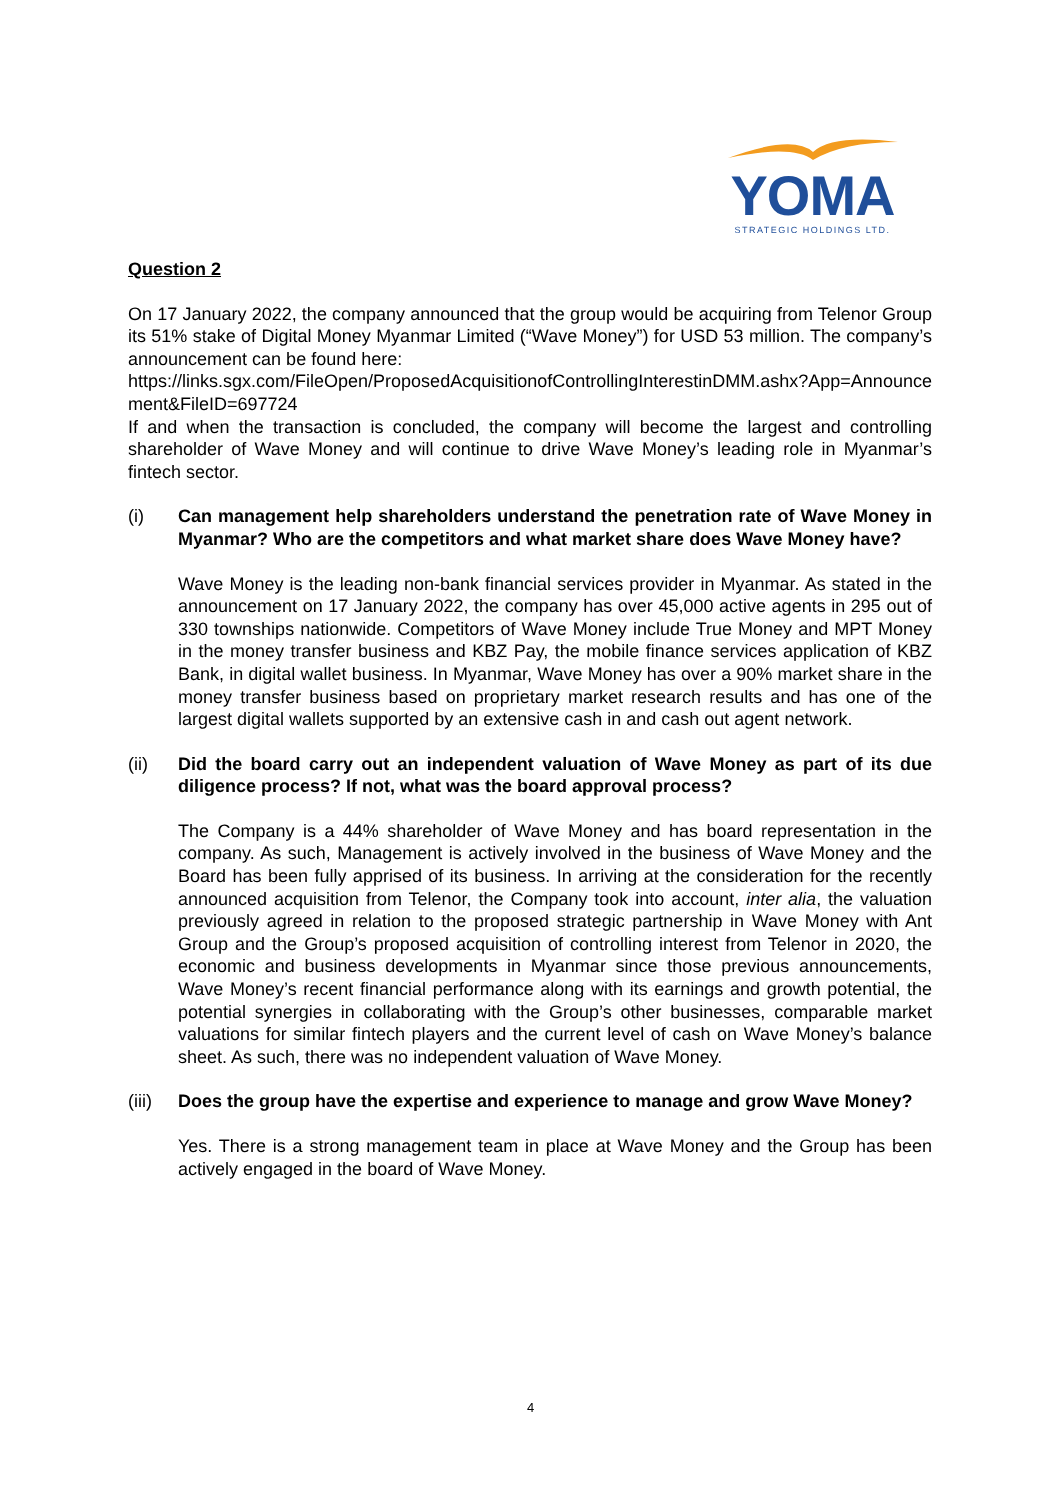YOMA
STRATEGIC HOLDINGS LTD.
Question 2
On 17 January 2022, the company announced that the group would be acquiring from Telenor Group its 51% stake of Digital Money Myanmar Limited (“Wave Money”) for USD 53 million. The company’s announcement can be found here:
https://links.sgx.com/FileOpen/ProposedAcquisitionofControllingInterestinDMM.ashx?App=Announcement&FileID=697724
If and when the transaction is concluded, the company will become the largest and controlling shareholder of Wave Money and will continue to drive Wave Money’s leading role in Myanmar’s fintech sector.
(i) Can management help shareholders understand the penetration rate of Wave Money in Myanmar? Who are the competitors and what market share does Wave Money have?
Wave Money is the leading non-bank financial services provider in Myanmar. As stated in the announcement on 17 January 2022, the company has over 45,000 active agents in 295 out of 330 townships nationwide. Competitors of Wave Money include True Money and MPT Money in the money transfer business and KBZ Pay, the mobile finance services application of KBZ Bank, in digital wallet business. In Myanmar, Wave Money has over a 90% market share in the money transfer business based on proprietary market research results and has one of the largest digital wallets supported by an extensive cash in and cash out agent network.
(ii) Did the board carry out an independent valuation of Wave Money as part of its due diligence process? If not, what was the board approval process?
The Company is a 44% shareholder of Wave Money and has board representation in the company. As such, Management is actively involved in the business of Wave Money and the Board has been fully apprised of its business. In arriving at the consideration for the recently announced acquisition from Telenor, the Company took into account, inter alia, the valuation previously agreed in relation to the proposed strategic partnership in Wave Money with Ant Group and the Group’s proposed acquisition of controlling interest from Telenor in 2020, the economic and business developments in Myanmar since those previous announcements, Wave Money’s recent financial performance along with its earnings and growth potential, the potential synergies in collaborating with the Group’s other businesses, comparable market valuations for similar fintech players and the current level of cash on Wave Money’s balance sheet. As such, there was no independent valuation of Wave Money.
(iii)
Does the group have the expertise and experience to manage and grow Wave Money?
Yes. There is a strong management team in place at Wave Money and the Group has been actively engaged in the board of Wave Money.
4